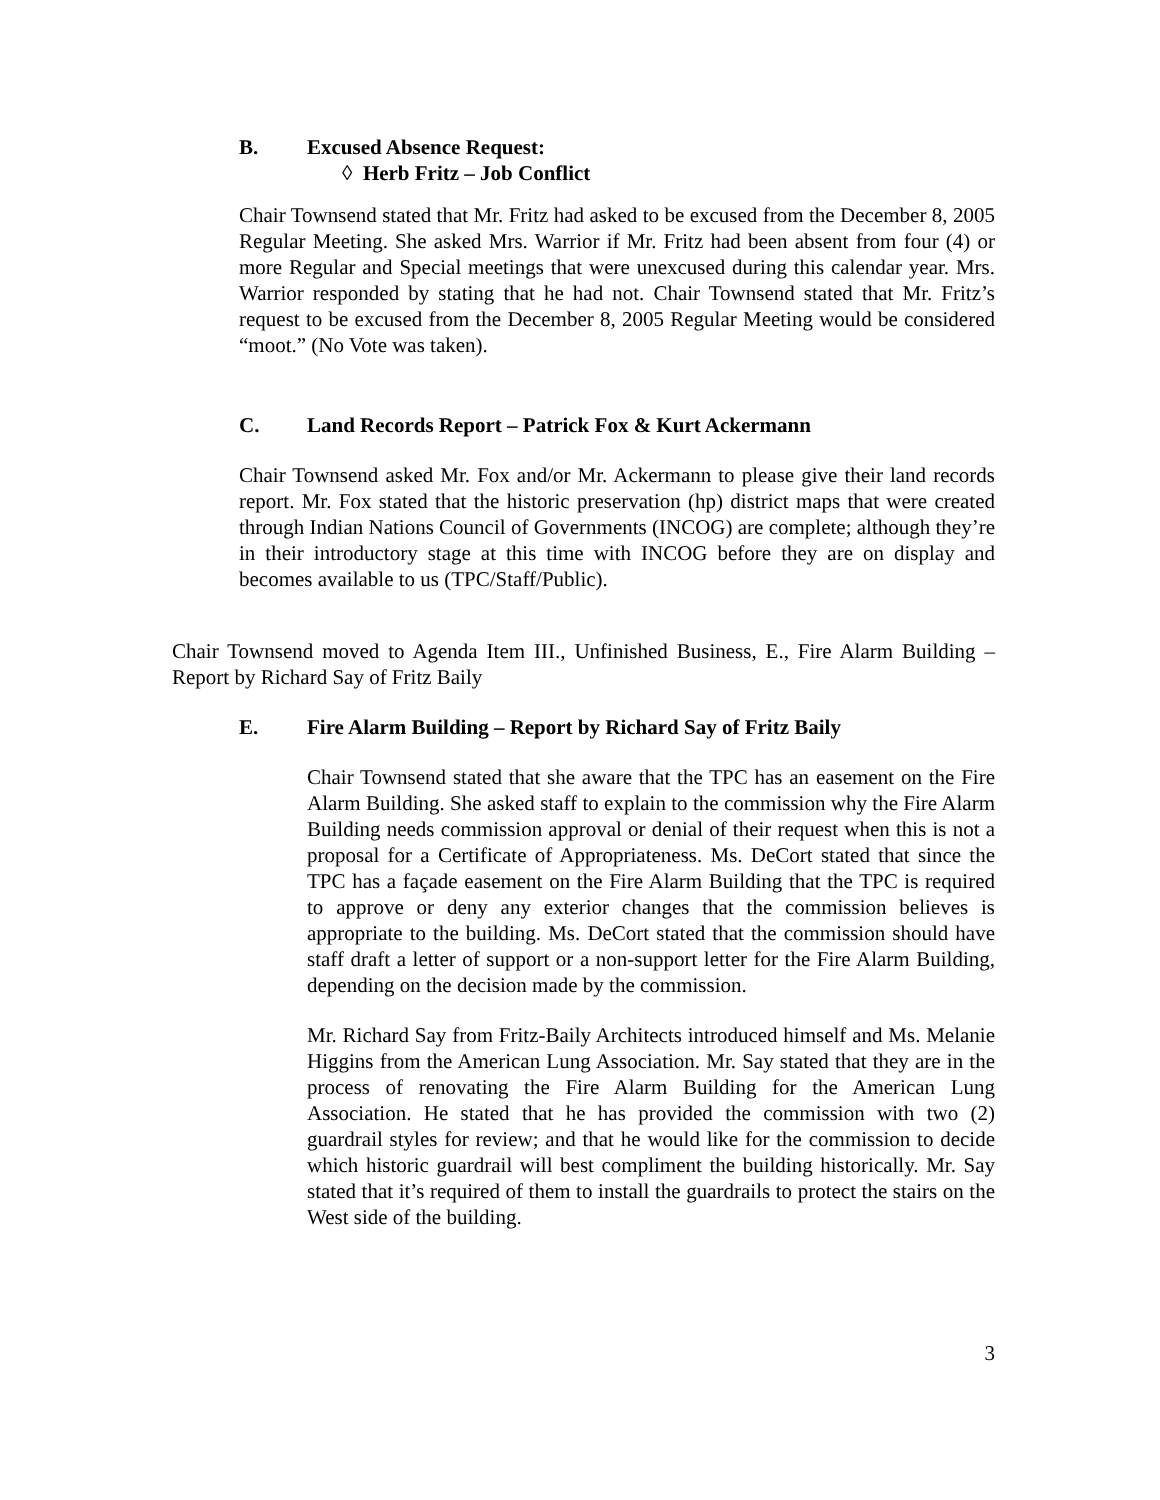B. Excused Absence Request:
◊ Herb Fritz – Job Conflict
Chair Townsend stated that Mr. Fritz had asked to be excused from the December 8, 2005 Regular Meeting. She asked Mrs. Warrior if Mr. Fritz had been absent from four (4) or more Regular and Special meetings that were unexcused during this calendar year. Mrs. Warrior responded by stating that he had not. Chair Townsend stated that Mr. Fritz’s request to be excused from the December 8, 2005 Regular Meeting would be considered “moot.” (No Vote was taken).
C. Land Records Report – Patrick Fox & Kurt Ackermann
Chair Townsend asked Mr. Fox and/or Mr. Ackermann to please give their land records report. Mr. Fox stated that the historic preservation (hp) district maps that were created through Indian Nations Council of Governments (INCOG) are complete; although they’re in their introductory stage at this time with INCOG before they are on display and becomes available to us (TPC/Staff/Public).
Chair Townsend moved to Agenda Item III., Unfinished Business, E., Fire Alarm Building – Report by Richard Say of Fritz Baily
E. Fire Alarm Building – Report by Richard Say of Fritz Baily
Chair Townsend stated that she aware that the TPC has an easement on the Fire Alarm Building. She asked staff to explain to the commission why the Fire Alarm Building needs commission approval or denial of their request when this is not a proposal for a Certificate of Appropriateness. Ms. DeCort stated that since the TPC has a façade easement on the Fire Alarm Building that the TPC is required to approve or deny any exterior changes that the commission believes is appropriate to the building. Ms. DeCort stated that the commission should have staff draft a letter of support or a non-support letter for the Fire Alarm Building, depending on the decision made by the commission.
Mr. Richard Say from Fritz-Baily Architects introduced himself and Ms. Melanie Higgins from the American Lung Association. Mr. Say stated that they are in the process of renovating the Fire Alarm Building for the American Lung Association. He stated that he has provided the commission with two (2) guardrail styles for review; and that he would like for the commission to decide which historic guardrail will best compliment the building historically. Mr. Say stated that it’s required of them to install the guardrails to protect the stairs on the West side of the building.
3